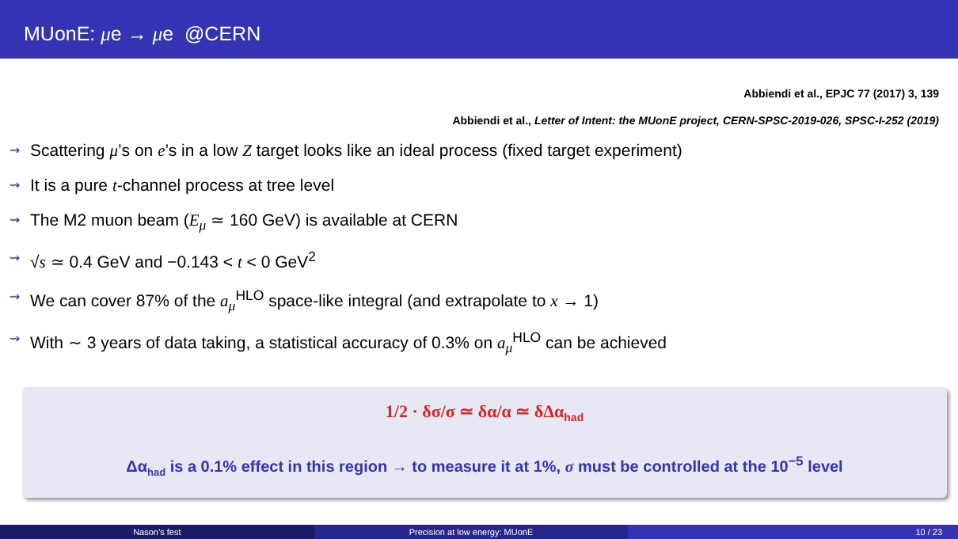MUonE: μe → μe @CERN
Abbiendi et al., EPJC 77 (2017) 3, 139
Abbiendi et al., Letter of Intent: the MUonE project, CERN-SPSC-2019-026, SPSC-I-252 (2019)
⇝ Scattering μ’s on e’s in a low Z target looks like an ideal process (fixed target experiment)
⇝ It is a pure t-channel process at tree level
⇝ The M2 muon beam (E<sub>μ</sub> ≃ 160 GeV) is available at CERN
⇝ √s ≃ 0.4 GeV and −0.143 < t < 0 GeV<sup>2</sup>
⇝ We can cover 87% of the a<sub>μ</sub><sup>HLO</sup> space-like integral (and extrapolate to x → 1)
⇝ With ∼ 3 years of data taking, a statistical accuracy of 0.3% on a<sub>μ</sub><sup>HLO</sup> can be achieved
1/2 · δσ/σ ≃ δα/α ≃ δΔα<sub>had</sub>
Δα<sub>had</sub> is a 0.1% effect in this region → to measure it at 1%, σ must be controlled at the 10<sup>−5</sup> level
Nason’s fest Precision at low energy: MUonE 10 / 23